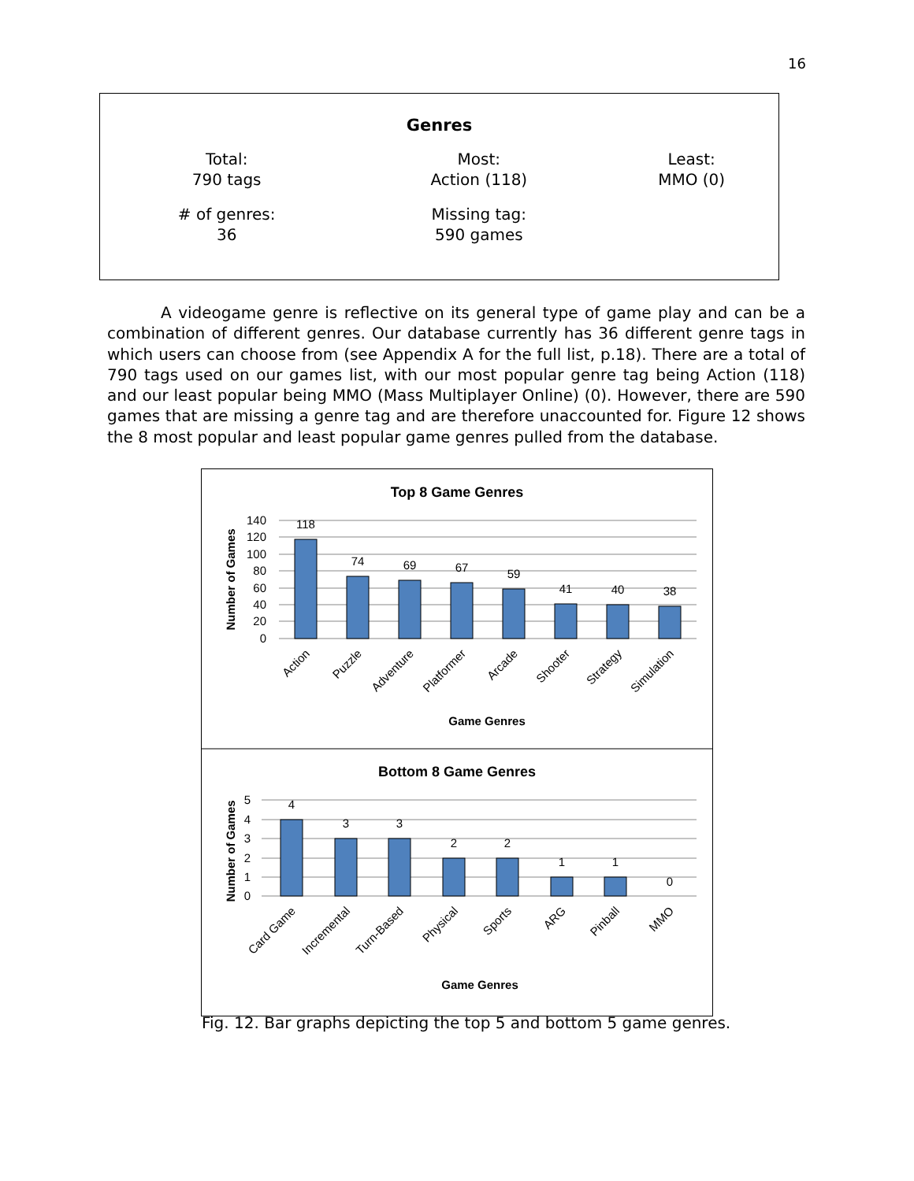16
| Genres | | |
| --- | --- | --- |
| Total: 790 tags | Most: Action (118) | Least: MMO (0) |
| # of genres: 36 | Missing tag: 590 games | |
A videogame genre is reflective on its general type of game play and can be a combination of different genres. Our database currently has 36 different genre tags in which users can choose from (see Appendix A for the full list, p.18). There are a total of 790 tags used on our games list, with our most popular genre tag being Action (118) and our least popular being MMO (Mass Multiplayer Online) (0). However, there are 590 games that are missing a genre tag and are therefore unaccounted for. Figure 12 shows the 8 most popular and least popular game genres pulled from the database.
Top 8 Game Genres
140
120
100
80
60
40
20
0
118
74
69
67
59
41
40
38
Number of Games
Action
Puzzle
Adventure
Platformer
Arcade
Shooter
Strategy
Simulation
Game Genres
Bottom 8 Game Genres
5
4
3
2
1
0
4
3
3
2
2
1
1
0
Number of Games
Card Game
Incremental
Turn-Based
Physical
Sports
ARG
Pinball
MMO
Game Genres
Fig. 12. Bar graphs depicting the top 5 and bottom 5 game genres.